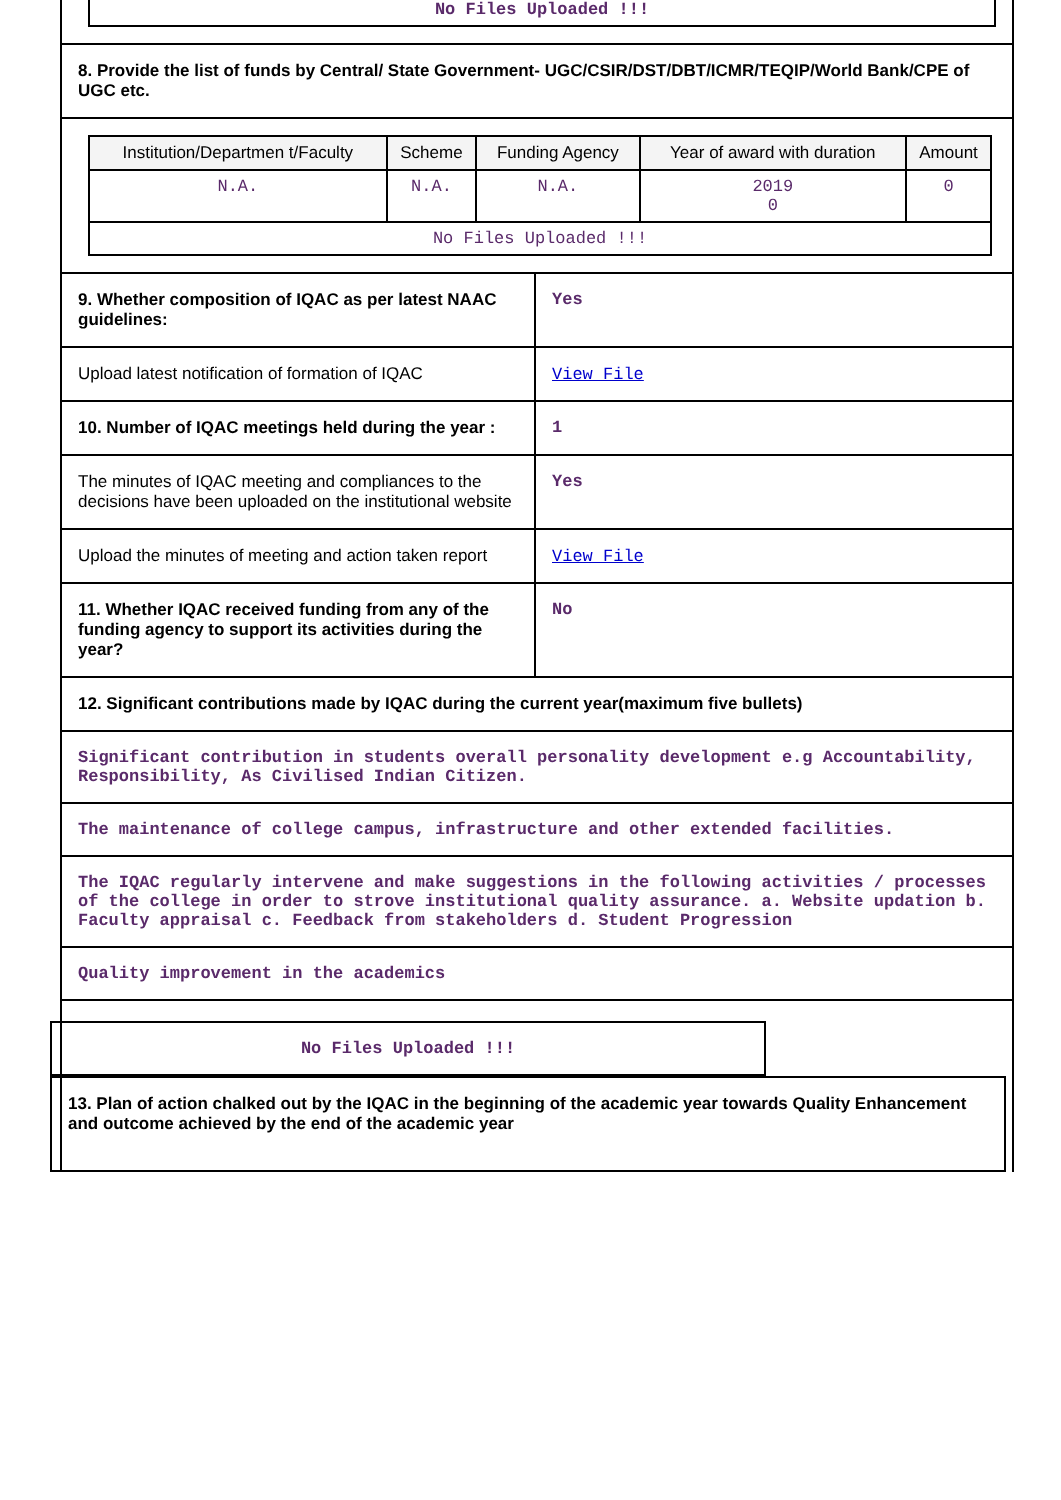No Files Uploaded !!!
8. Provide the list of funds by Central/ State Government- UGC/CSIR/DST/DBT/ICMR/TEQIP/World Bank/CPE of UGC etc.
| Institution/Departmen t/Faculty | Scheme | Funding Agency | Year of award with duration | Amount |
| --- | --- | --- | --- | --- |
| N.A. | N.A. | N.A. | 2019 0 | 0 |
| No Files Uploaded !!! | | | | |
| 9. Whether composition of IQAC as per latest NAAC guidelines: | Yes |
| Upload latest notification of formation of IQAC | View File |
| 10. Number of IQAC meetings held during the year : | 1 |
| The minutes of IQAC meeting and compliances to the decisions have been uploaded on the institutional website | Yes |
| Upload the minutes of meeting and action taken report | View File |
| 11. Whether IQAC received funding from any of the funding agency to support its activities during the year? | No |
12. Significant contributions made by IQAC during the current year(maximum five bullets)
Significant contribution in students overall personality development e.g Accountability, Responsibility, As Civilised Indian Citizen.
The maintenance of college campus, infrastructure and other extended facilities.
The IQAC regularly intervene and make suggestions in the following activities / processes of the college in order to strove institutional quality assurance. a. Website updation b. Faculty appraisal c. Feedback from stakeholders d. Student Progression
Quality improvement in the academics
No Files Uploaded !!!
13. Plan of action chalked out by the IQAC in the beginning of the academic year towards Quality Enhancement and outcome achieved by the end of the academic year